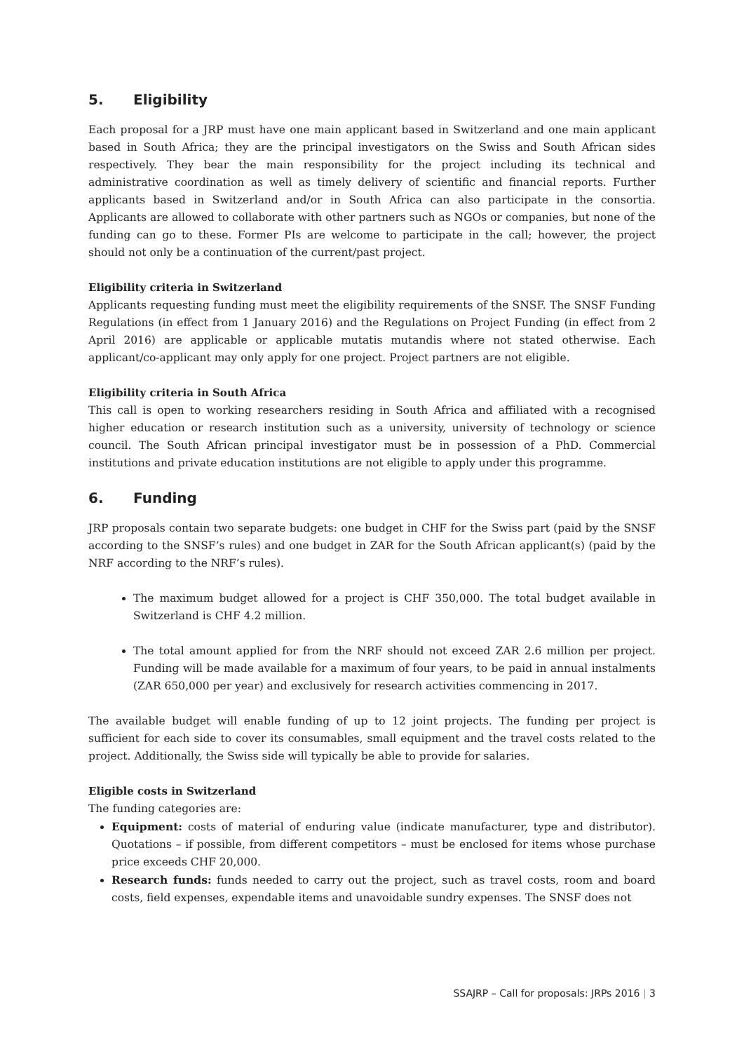5. Eligibility
Each proposal for a JRP must have one main applicant based in Switzerland and one main applicant based in South Africa; they are the principal investigators on the Swiss and South African sides respectively. They bear the main responsibility for the project including its technical and administrative coordination as well as timely delivery of scientific and financial reports. Further applicants based in Switzerland and/or in South Africa can also participate in the consortia. Applicants are allowed to collaborate with other partners such as NGOs or companies, but none of the funding can go to these. Former PIs are welcome to participate in the call; however, the project should not only be a continuation of the current/past project.
Eligibility criteria in Switzerland
Applicants requesting funding must meet the eligibility requirements of the SNSF. The SNSF Funding Regulations (in effect from 1 January 2016) and the Regulations on Project Funding (in effect from 2 April 2016) are applicable or applicable mutatis mutandis where not stated otherwise. Each applicant/co-applicant may only apply for one project. Project partners are not eligible.
Eligibility criteria in South Africa
This call is open to working researchers residing in South Africa and affiliated with a recognised higher education or research institution such as a university, university of technology or science council. The South African principal investigator must be in possession of a PhD. Commercial institutions and private education institutions are not eligible to apply under this programme.
6. Funding
JRP proposals contain two separate budgets: one budget in CHF for the Swiss part (paid by the SNSF according to the SNSF’s rules) and one budget in ZAR for the South African applicant(s) (paid by the NRF according to the NRF’s rules).
The maximum budget allowed for a project is CHF 350,000. The total budget available in Switzerland is CHF 4.2 million.
The total amount applied for from the NRF should not exceed ZAR 2.6 million per project. Funding will be made available for a maximum of four years, to be paid in annual instalments (ZAR 650,000 per year) and exclusively for research activities commencing in 2017.
The available budget will enable funding of up to 12 joint projects. The funding per project is sufficient for each side to cover its consumables, small equipment and the travel costs related to the project. Additionally, the Swiss side will typically be able to provide for salaries.
Eligible costs in Switzerland
The funding categories are:
Equipment: costs of material of enduring value (indicate manufacturer, type and distributor). Quotations – if possible, from different competitors – must be enclosed for items whose purchase price exceeds CHF 20,000.
Research funds: funds needed to carry out the project, such as travel costs, room and board costs, field expenses, expendable items and unavoidable sundry expenses. The SNSF does not
SSAJRP – Call for proposals: JRPs 2016 | 3